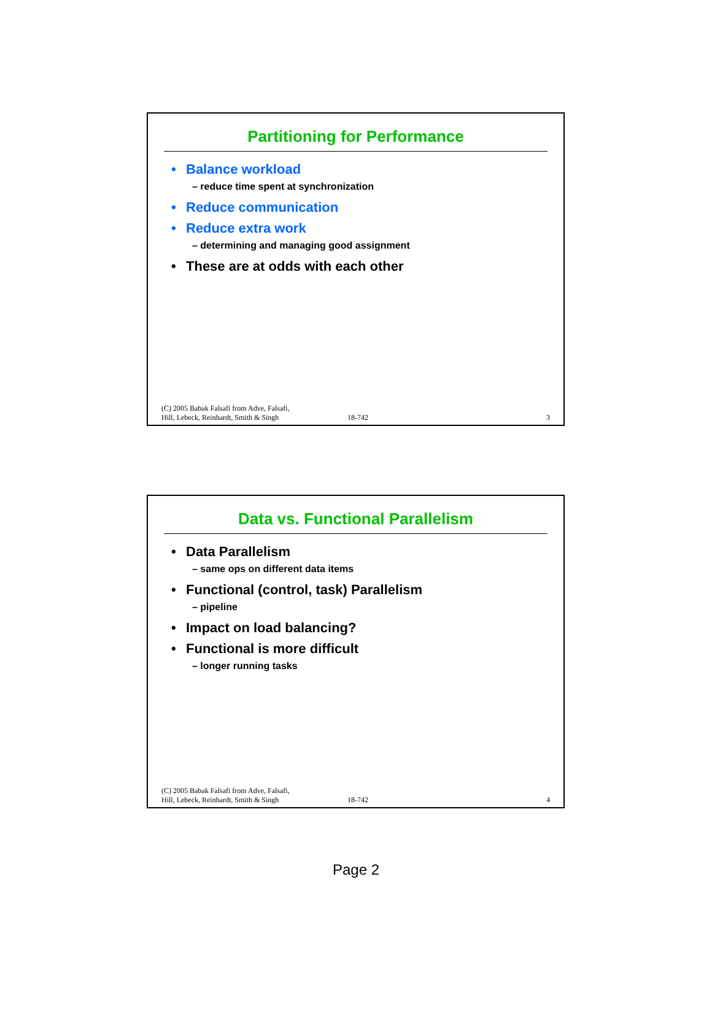Partitioning for Performance
• Balance workload
– reduce time spent at synchronization
• Reduce communication
• Reduce extra work
– determining and managing good assignment
• These are at odds with each other
(C) 2005 Babak Falsafi from Adve, Falsafi,
Hill, Lebeck, Reinhardt, Smith & Singh
18-742
3
Data vs. Functional Parallelism
• Data Parallelism
– same ops on different data items
• Functional (control, task) Parallelism
– pipeline
• Impact on load balancing?
• Functional is more difficult
– longer running tasks
(C) 2005 Babak Falsafi from Adve, Falsafi,
Hill, Lebeck, Reinhardt, Smith & Singh
18-742
4
Page 2